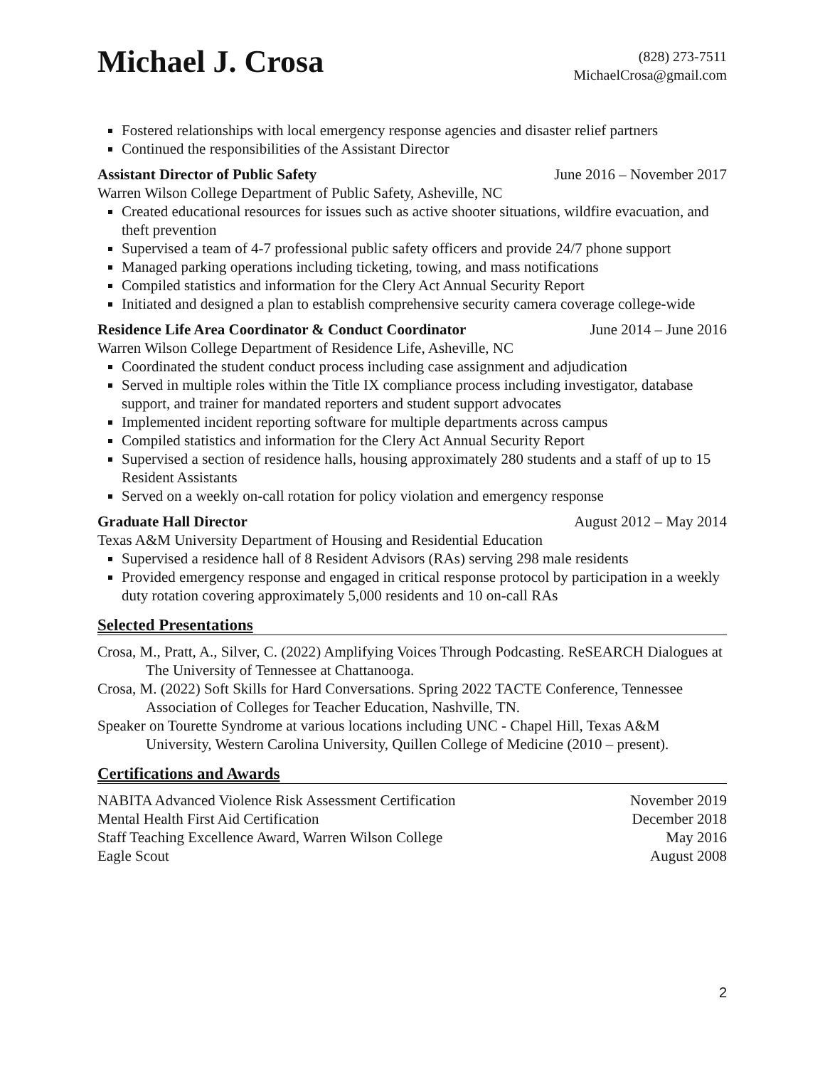Michael J. Crosa
(828) 273-7511
MichaelCrosa@gmail.com
Fostered relationships with local emergency response agencies and disaster relief partners
Continued the responsibilities of the Assistant Director
Assistant Director of Public Safety June 2016 – November 2017
Warren Wilson College Department of Public Safety, Asheville, NC
Created educational resources for issues such as active shooter situations, wildfire evacuation, and theft prevention
Supervised a team of 4-7 professional public safety officers and provide 24/7 phone support
Managed parking operations including ticketing, towing, and mass notifications
Compiled statistics and information for the Clery Act Annual Security Report
Initiated and designed a plan to establish comprehensive security camera coverage college-wide
Residence Life Area Coordinator & Conduct Coordinator June 2014 – June 2016
Warren Wilson College Department of Residence Life, Asheville, NC
Coordinated the student conduct process including case assignment and adjudication
Served in multiple roles within the Title IX compliance process including investigator, database support, and trainer for mandated reporters and student support advocates
Implemented incident reporting software for multiple departments across campus
Compiled statistics and information for the Clery Act Annual Security Report
Supervised a section of residence halls, housing approximately 280 students and a staff of up to 15 Resident Assistants
Served on a weekly on-call rotation for policy violation and emergency response
Graduate Hall Director August 2012 – May 2014
Texas A&M University Department of Housing and Residential Education
Supervised a residence hall of 8 Resident Advisors (RAs) serving 298 male residents
Provided emergency response and engaged in critical response protocol by participation in a weekly duty rotation covering approximately 5,000 residents and 10 on-call RAs
Selected Presentations
Crosa, M., Pratt, A., Silver, C. (2022) Amplifying Voices Through Podcasting. ReSEARCH Dialogues at The University of Tennessee at Chattanooga.
Crosa, M. (2022) Soft Skills for Hard Conversations. Spring 2022 TACTE Conference, Tennessee Association of Colleges for Teacher Education, Nashville, TN.
Speaker on Tourette Syndrome at various locations including UNC - Chapel Hill, Texas A&M University, Western Carolina University, Quillen College of Medicine (2010 – present).
Certifications and Awards
NABITA Advanced Violence Risk Assessment Certification November 2019
Mental Health First Aid Certification December 2018
Staff Teaching Excellence Award, Warren Wilson College May 2016
Eagle Scout August 2008
2